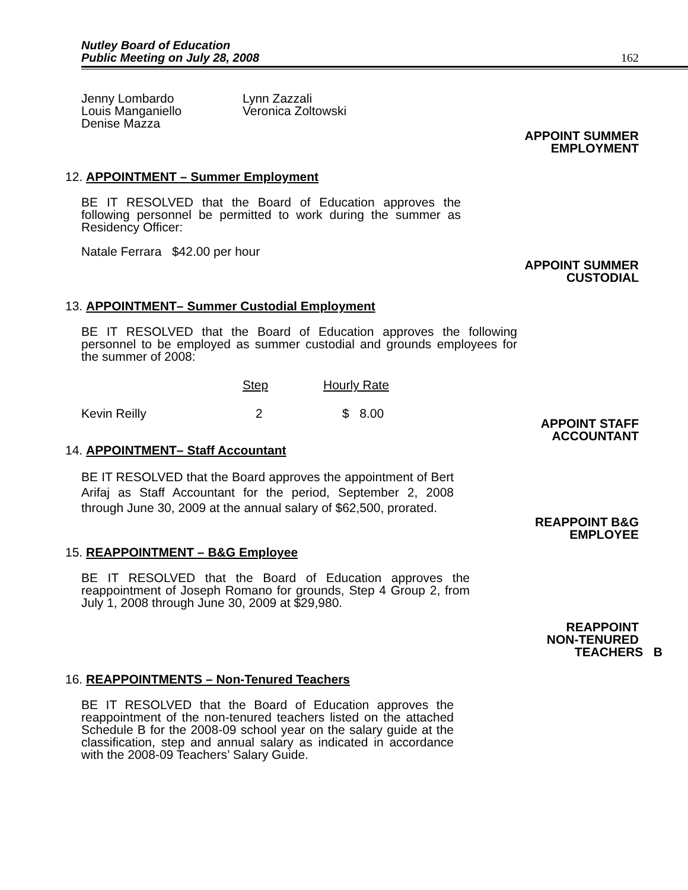Nutley Board of Education
Public Meeting on July 28, 2008
162
Jenny Lombardo
Louis Manganiello
Denise Mazza
Lynn Zazzali
Veronica Zoltowski
APPOINT SUMMER
EMPLOYMENT
12. APPOINTMENT – Summer Employment
BE IT RESOLVED that the Board of Education approves the following personnel be permitted to work during the summer as Residency Officer:
Natale Ferrara $42.00 per hour
APPOINT SUMMER
CUSTODIAL
13. APPOINTMENT– Summer Custodial Employment
BE IT RESOLVED that the Board of Education approves the following personnel to be employed as summer custodial and grounds employees for the summer of 2008:
| | Step | Hourly Rate |
| --- | --- | --- |
| Kevin Reilly | 2 | $ 8.00 |
APPOINT STAFF
ACCOUNTANT
14. APPOINTMENT– Staff Accountant
BE IT RESOLVED that the Board approves the appointment of Bert Arifaj as Staff Accountant for the period, September 2, 2008 through June 30, 2009 at the annual salary of $62,500, prorated.
REAPPOINT B&G
EMPLOYEE
15. REAPPOINTMENT – B&G Employee
BE IT RESOLVED that the Board of Education approves the reappointment of Joseph Romano for grounds, Step 4 Group 2, from July 1, 2008 through June 30, 2009 at $29,980.
REAPPOINT
NON-TENURED
TEACHERS B
16. REAPPOINTMENTS – Non-Tenured Teachers
BE IT RESOLVED that the Board of Education approves the reappointment of the non-tenured teachers listed on the attached Schedule B for the 2008-09 school year on the salary guide at the classification, step and annual salary as indicated in accordance with the 2008-09 Teachers’ Salary Guide.